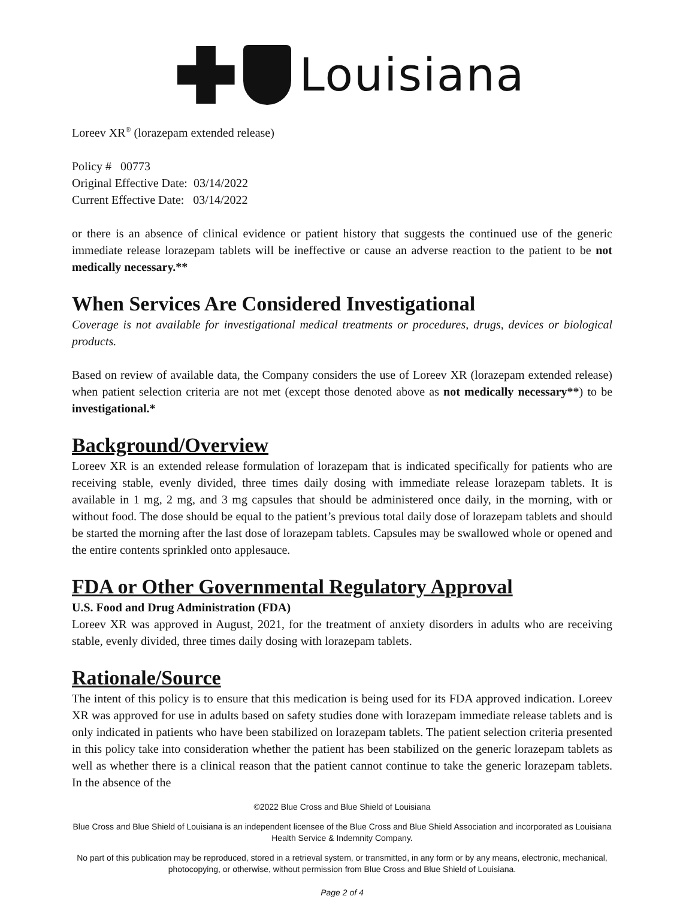Louisiana
Loreev XR<sup>®</sup> (lorazepam extended release)
Policy # 00773
Original Effective Date: 03/14/2022
Current Effective Date: 03/14/2022
or there is an absence of clinical evidence or patient history that suggests the continued use of the generic immediate release lorazepam tablets will be ineffective or cause an adverse reaction to the patient to be not medically necessary.**
When Services Are Considered Investigational
Coverage is not available for investigational medical treatments or procedures, drugs, devices or biological products.
Based on review of available data, the Company considers the use of Loreev XR (lorazepam extended release) when patient selection criteria are not met (except those denoted above as not medically necessary**) to be investigational.*
Background/Overview
Loreev XR is an extended release formulation of lorazepam that is indicated specifically for patients who are receiving stable, evenly divided, three times daily dosing with immediate release lorazepam tablets. It is available in 1 mg, 2 mg, and 3 mg capsules that should be administered once daily, in the morning, with or without food. The dose should be equal to the patient’s previous total daily dose of lorazepam tablets and should be started the morning after the last dose of lorazepam tablets. Capsules may be swallowed whole or opened and the entire contents sprinkled onto applesauce.
FDA or Other Governmental Regulatory Approval
U.S. Food and Drug Administration (FDA)
Loreev XR was approved in August, 2021, for the treatment of anxiety disorders in adults who are receiving stable, evenly divided, three times daily dosing with lorazepam tablets.
Rationale/Source
The intent of this policy is to ensure that this medication is being used for its FDA approved indication. Loreev XR was approved for use in adults based on safety studies done with lorazepam immediate release tablets and is only indicated in patients who have been stabilized on lorazepam tablets. The patient selection criteria presented in this policy take into consideration whether the patient has been stabilized on the generic lorazepam tablets as well as whether there is a clinical reason that the patient cannot continue to take the generic lorazepam tablets. In the absence of the
©2022 Blue Cross and Blue Shield of Louisiana
Blue Cross and Blue Shield of Louisiana is an independent licensee of the Blue Cross and Blue Shield Association and incorporated as Louisiana Health Service & Indemnity Company.
No part of this publication may be reproduced, stored in a retrieval system, or transmitted, in any form or by any means, electronic, mechanical, photocopying, or otherwise, without permission from Blue Cross and Blue Shield of Louisiana.
Page 2 of 4